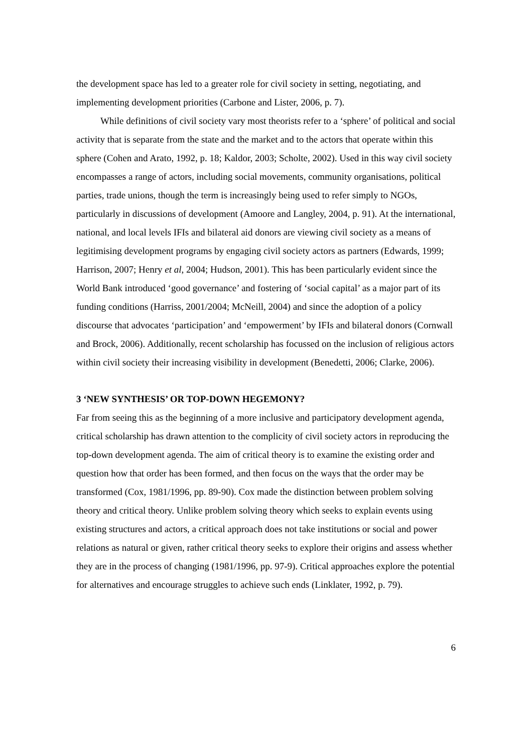the development space has led to a greater role for civil society in setting, negotiating, and implementing development priorities (Carbone and Lister, 2006, p. 7).
While definitions of civil society vary most theorists refer to a ‘sphere’ of political and social activity that is separate from the state and the market and to the actors that operate within this sphere (Cohen and Arato, 1992, p. 18; Kaldor, 2003; Scholte, 2002). Used in this way civil society encompasses a range of actors, including social movements, community organisations, political parties, trade unions, though the term is increasingly being used to refer simply to NGOs, particularly in discussions of development (Amoore and Langley, 2004, p. 91). At the international, national, and local levels IFIs and bilateral aid donors are viewing civil society as a means of legitimising development programs by engaging civil society actors as partners (Edwards, 1999; Harrison, 2007; Henry et al, 2004; Hudson, 2001). This has been particularly evident since the World Bank introduced ‘good governance’ and fostering of ‘social capital’ as a major part of its funding conditions (Harriss, 2001/2004; McNeill, 2004) and since the adoption of a policy discourse that advocates ‘participation’ and ‘empowerment’ by IFIs and bilateral donors (Cornwall and Brock, 2006). Additionally, recent scholarship has focussed on the inclusion of religious actors within civil society their increasing visibility in development (Benedetti, 2006; Clarke, 2006).
3 ‘NEW SYNTHESIS’ OR TOP-DOWN HEGEMONY?
Far from seeing this as the beginning of a more inclusive and participatory development agenda, critical scholarship has drawn attention to the complicity of civil society actors in reproducing the top-down development agenda. The aim of critical theory is to examine the existing order and question how that order has been formed, and then focus on the ways that the order may be transformed (Cox, 1981/1996, pp. 89-90). Cox made the distinction between problem solving theory and critical theory. Unlike problem solving theory which seeks to explain events using existing structures and actors, a critical approach does not take institutions or social and power relations as natural or given, rather critical theory seeks to explore their origins and assess whether they are in the process of changing (1981/1996, pp. 97-9). Critical approaches explore the potential for alternatives and encourage struggles to achieve such ends (Linklater, 1992, p. 79).
6